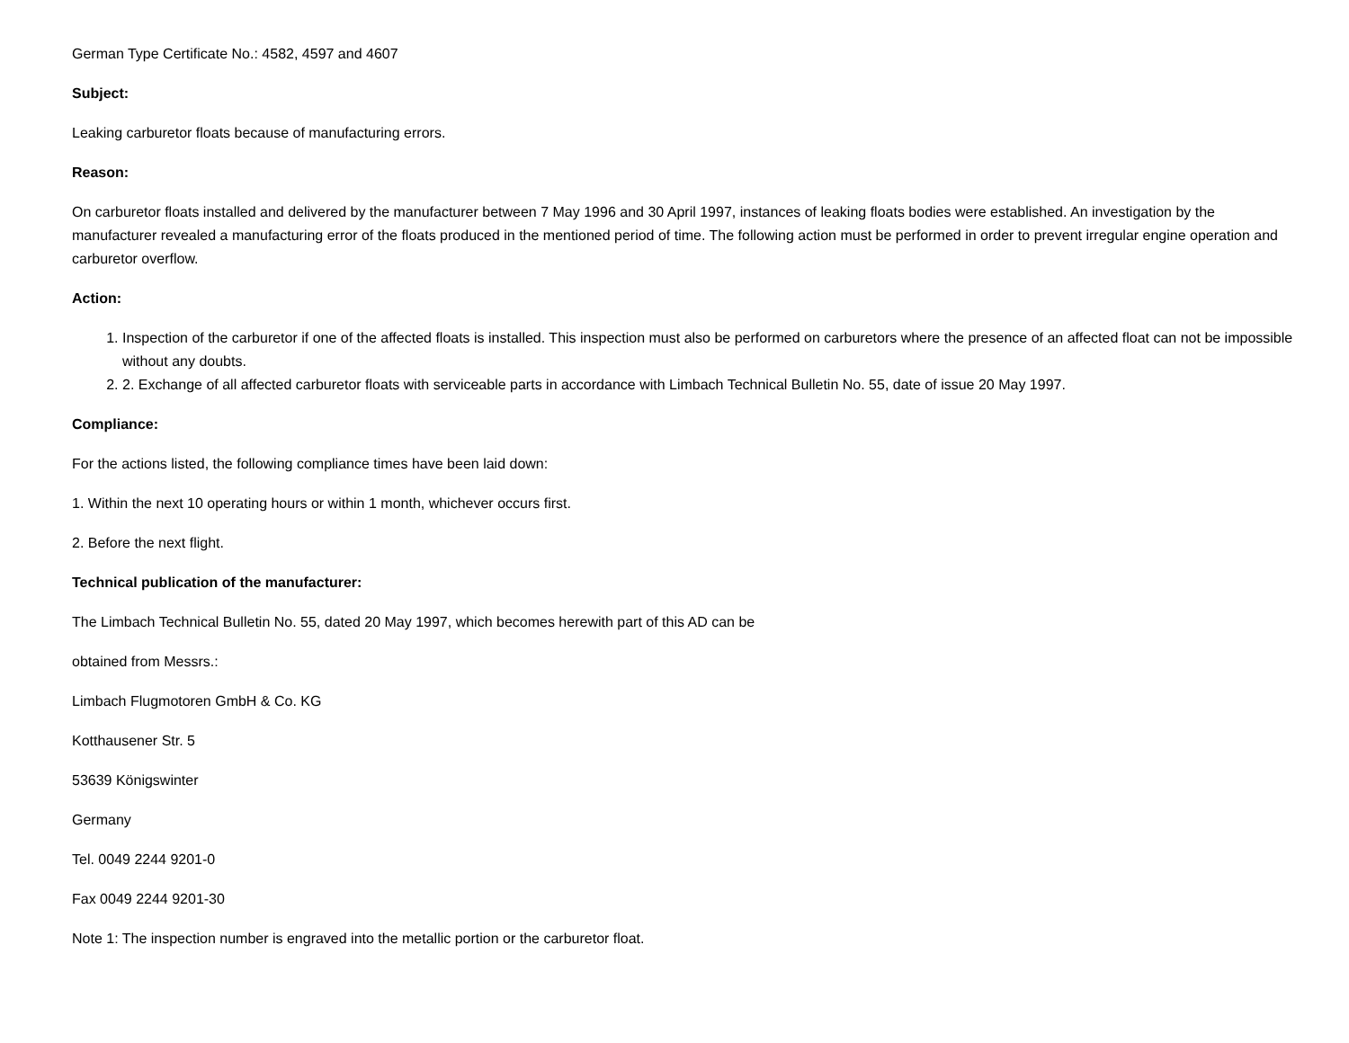German Type Certificate No.: 4582, 4597 and 4607
Subject:
Leaking carburetor floats because of manufacturing errors.
Reason:
On carburetor floats installed and delivered by the manufacturer between 7 May 1996 and 30 April 1997, instances of leaking floats bodies were established. An investigation by the manufacturer revealed a manufacturing error of the floats produced in the mentioned period of time. The following action must be performed in order to prevent irregular engine operation and carburetor overflow.
Action:
1. Inspection of the carburetor if one of the affected floats is installed. This inspection must also be performed on carburetors where the presence of an affected float can not be impossible without any doubts.
2. 2. Exchange of all affected carburetor floats with serviceable parts in accordance with Limbach Technical Bulletin No. 55, date of issue 20 May 1997.
Compliance:
For the actions listed, the following compliance times have been laid down:
1. Within the next 10 operating hours or within 1 month, whichever occurs first.
2. Before the next flight.
Technical publication of the manufacturer:
The Limbach Technical Bulletin No. 55, dated 20 May 1997, which becomes herewith part of this AD can be
obtained from Messrs.:
Limbach Flugmotoren GmbH & Co. KG
Kotthausener Str. 5
53639 Königswinter
Germany
Tel. 0049 2244 9201-0
Fax 0049 2244 9201-30
Note 1: The inspection number is engraved into the metallic portion or the carburetor float.